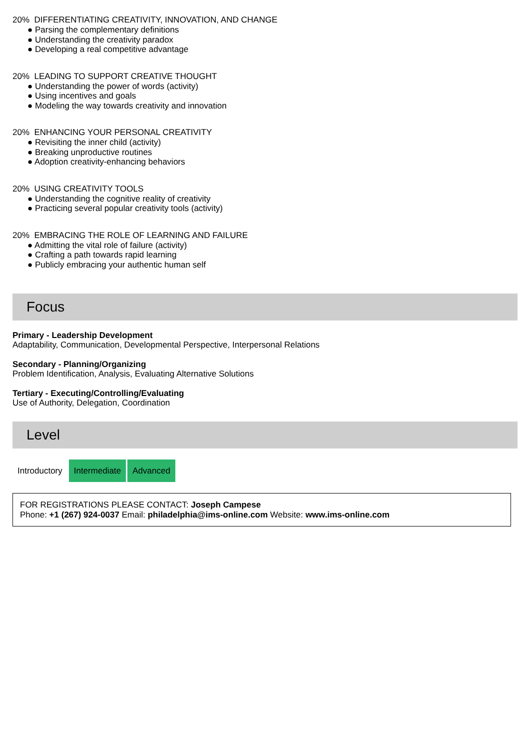20% DIFFERENTIATING CREATIVITY, INNOVATION, AND CHANGE
● Parsing the complementary definitions
● Understanding the creativity paradox
● Developing a real competitive advantage
20% LEADING TO SUPPORT CREATIVE THOUGHT
● Understanding the power of words (activity)
● Using incentives and goals
● Modeling the way towards creativity and innovation
20% ENHANCING YOUR PERSONAL CREATIVITY
● Revisiting the inner child (activity)
● Breaking unproductive routines
● Adoption creativity-enhancing behaviors
20% USING CREATIVITY TOOLS
● Understanding the cognitive reality of creativity
● Practicing several popular creativity tools (activity)
20% EMBRACING THE ROLE OF LEARNING AND FAILURE
● Admitting the vital role of failure (activity)
● Crafting a path towards rapid learning
● Publicly embracing your authentic human self
Focus
Primary - Leadership Development
Adaptability, Communication, Developmental Perspective, Interpersonal Relations
Secondary - Planning/Organizing
Problem Identification, Analysis, Evaluating Alternative Solutions
Tertiary - Executing/Controlling/Evaluating
Use of Authority, Delegation, Coordination
Level
Introductory Intermediate Advanced
FOR REGISTRATIONS PLEASE CONTACT: Joseph Campese
Phone: +1 (267) 924-0037 Email: philadelphia@ims-online.com Website: www.ims-online.com